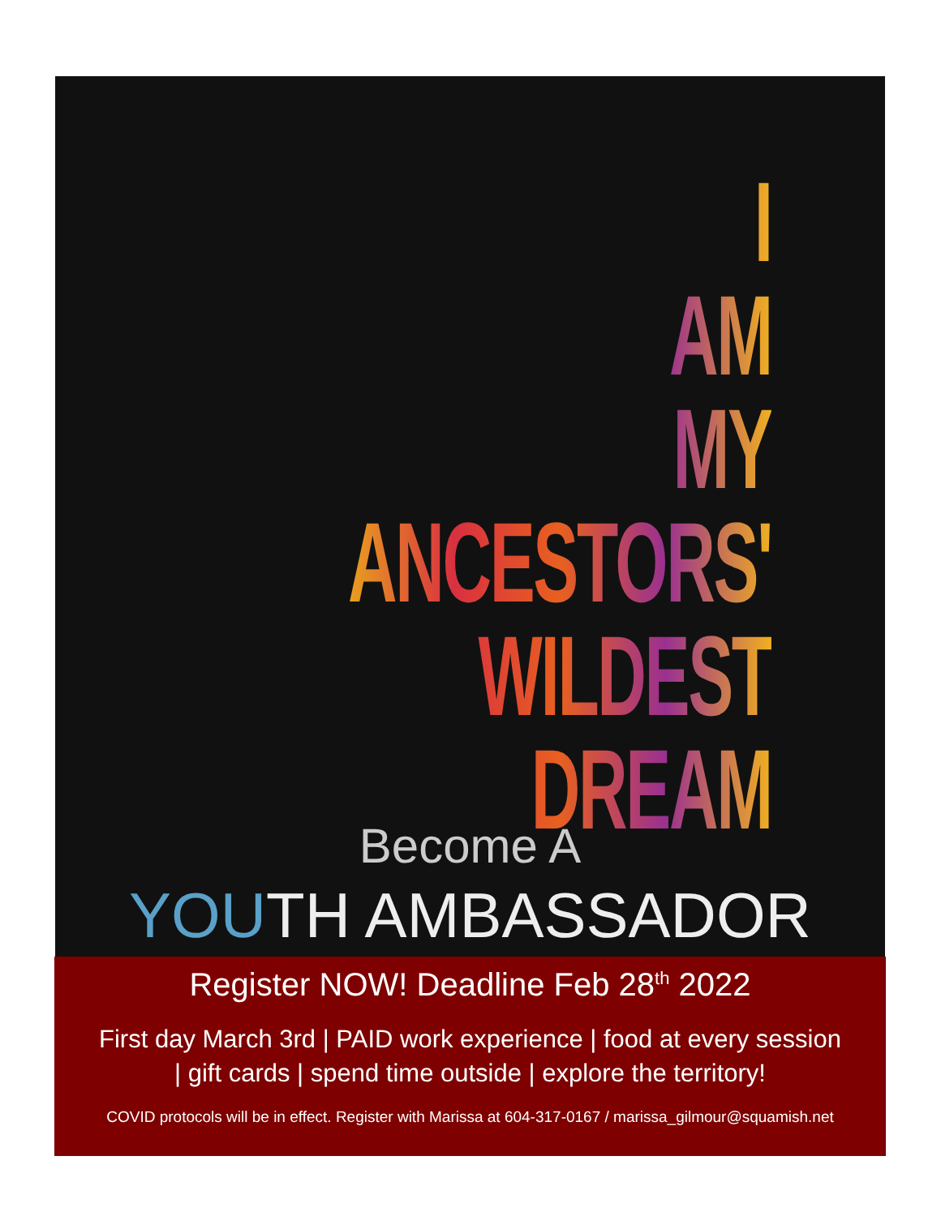I
AM
MY
ANCESTORS'
WILDEST
DREAM
Become A
YOUTH AMBASSADOR
Register NOW! Deadline Feb 28<sup>th</sup> 2022
First day March 3rd | PAID work experience | food at every session
| gift cards | spend time outside | explore the territory!
COVID protocols will be in effect. Register with Marissa at 604-317-0167 / marissa_gilmour@squamish.net